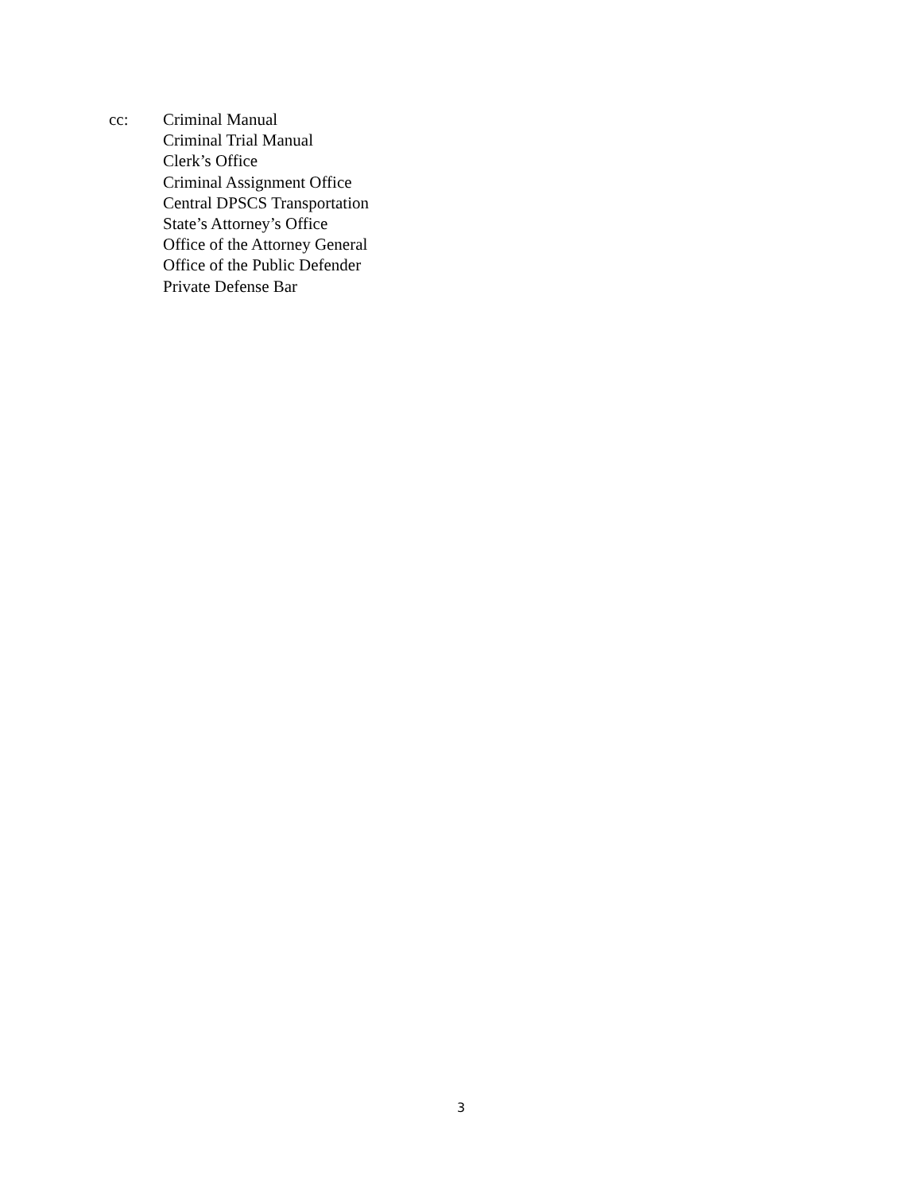cc: Criminal Manual
Criminal Trial Manual
Clerk’s Office
Criminal Assignment Office
Central DPSCS Transportation
State’s Attorney’s Office
Office of the Attorney General
Office of the Public Defender
Private Defense Bar
3